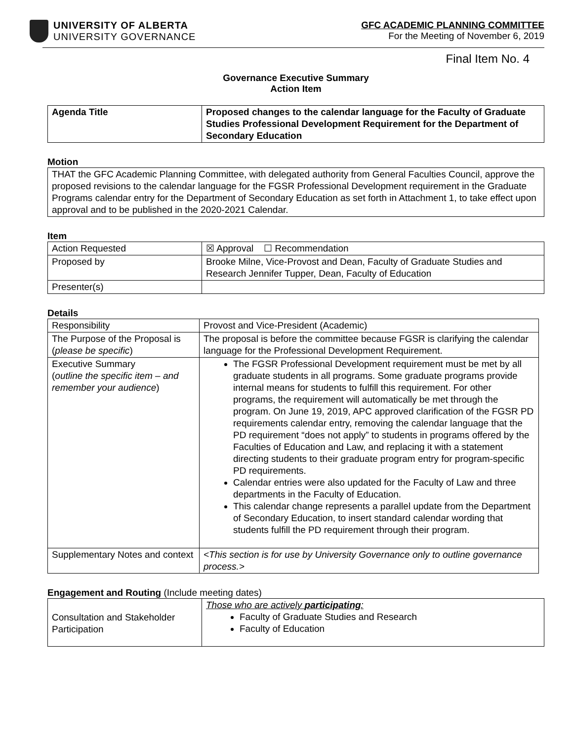UNIVERSITY OF ALBERTA
UNIVERSITY GOVERNANCE
GFC ACADEMIC PLANNING COMMITTEE
For the Meeting of November 6, 2019
Final Item No. 4
Governance Executive Summary
Action Item
| Agenda Title | Proposed changes to the calendar language for the Faculty of Graduate Studies Professional Development Requirement for the Department of Secondary Education |
Motion
| THAT the GFC Academic Planning Committee, with delegated authority from General Faculties Council, approve the proposed revisions to the calendar language for the FGSR Professional Development requirement in the Graduate Programs calendar entry for the Department of Secondary Education as set forth in Attachment 1, to take effect upon approval and to be published in the 2020-2021 Calendar. |
Item
| Action Requested | ☒ Approval ☐ Recommendation |
| Proposed by | Brooke Milne, Vice-Provost and Dean, Faculty of Graduate Studies and Research Jennifer Tupper, Dean, Faculty of Education |
| Presenter(s) | |
Details
| Responsibility | Provost and Vice-President (Academic) |
| The Purpose of the Proposal is ( please be specific ) | The proposal is before the committee because FGSR is clarifying the calendar language for the Professional Development Requirement. |
| Executive Summary ( outline the specific item – and remember your audience ) | The FGSR Professional Development requirement must be met by all graduate students in all programs. Some graduate programs provide internal means for students to fulfill this requirement. For other programs, the requirement will automatically be met through the program. On June 19, 2019, APC approved clarification of the FGSR PD requirements calendar entry, removing the calendar language that the PD requirement “does not apply” to students in programs offered by the Faculties of Education and Law, and replacing it with a statement directing students to their graduate program entry for program-specific PD requirements. Calendar entries were also updated for the Faculty of Law and three departments in the Faculty of Education. This calendar change represents a parallel update from the Department of Secondary Education, to insert standard calendar wording that students fulfill the PD requirement through their program. |
| Supplementary Notes and context | <This section is for use by University Governance only to outline governance process.> |
Engagement and Routing (Include meeting dates)
| Consultation and Stakeholder Participation | Those who are actively participating : Faculty of Graduate Studies and Research Faculty of Education |